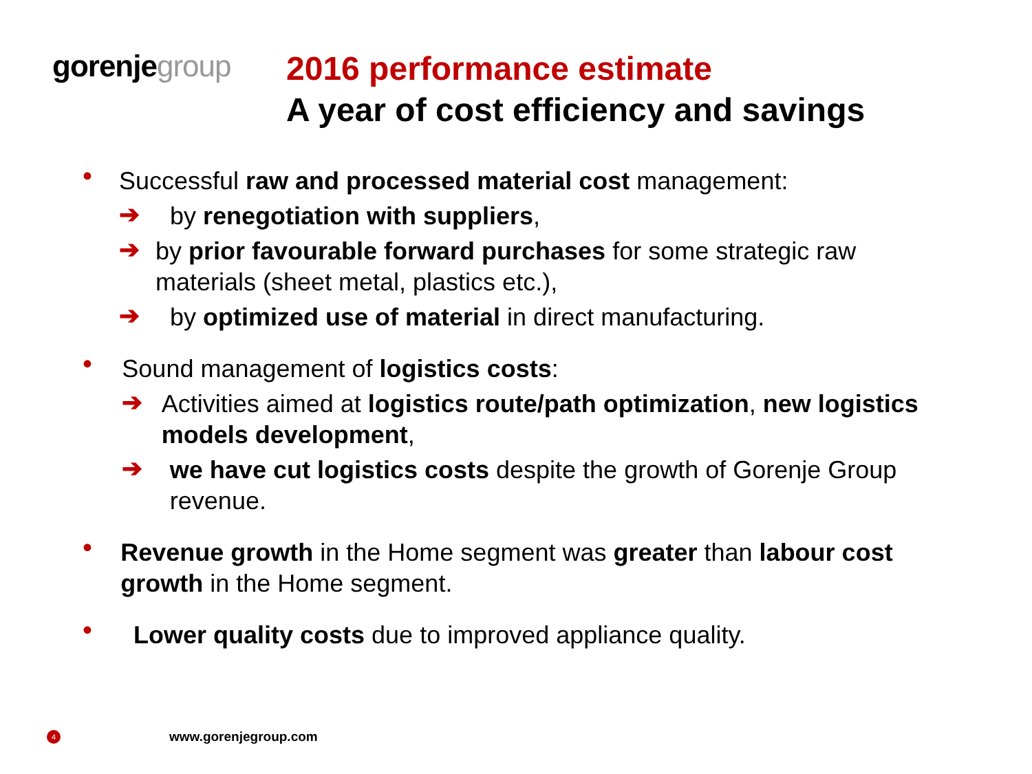gorenjegroup
2016 performance estimate
A year of cost efficiency and savings
•
Successful raw and processed material cost management:
➔
by renegotiation with suppliers,
➔
by prior favourable forward purchases for some strategic raw materials (sheet metal, plastics etc.),
➔
by optimized use of material in direct manufacturing.
•
Sound management of logistics costs:
➔
Activities aimed at logistics route/path optimization, new logistics models development,
➔
we have cut logistics costs despite the growth of Gorenje Group revenue.
•
Revenue growth in the Home segment was greater than labour cost growth in the Home segment.
•
Lower quality costs due to improved appliance quality.
4
www.gorenjegroup.com